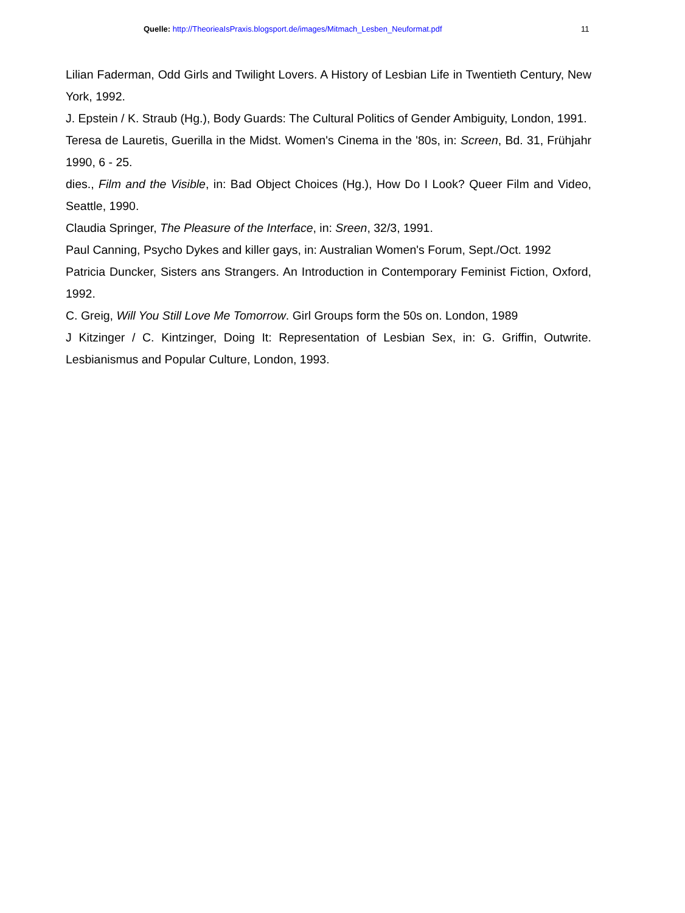Quelle: http://TheorieaIsPraxis.blogsport.de/images/Mitmach_Lesben_Neuformat.pdf 11
Lilian Faderman, Odd Girls and Twilight Lovers. A History of Lesbian Life in Twentieth Century, New York, 1992.
J. Epstein / K. Straub (Hg.), Body Guards: The Cultural Politics of Gender Ambiguity, London, 1991.
Teresa de Lauretis, Guerilla in the Midst. Women's Cinema in the '80s, in: Screen, Bd. 31, Frühjahr 1990, 6 - 25.
dies., Film and the Visible, in: Bad Object Choices (Hg.), How Do I Look? Queer Film and Video, Seattle, 1990.
Claudia Springer, The Pleasure of the Interface, in: Sreen, 32/3, 1991.
Paul Canning, Psycho Dykes and killer gays, in: Australian Women's Forum, Sept./Oct. 1992
Patricia Duncker, Sisters ans Strangers. An Introduction in Contemporary Feminist Fiction, Oxford, 1992.
C. Greig, Will You Still Love Me Tomorrow. Girl Groups form the 50s on. London, 1989
J Kitzinger / C. Kintzinger, Doing It: Representation of Lesbian Sex, in: G. Griffin, Outwrite. Lesbianismus and Popular Culture, London, 1993.